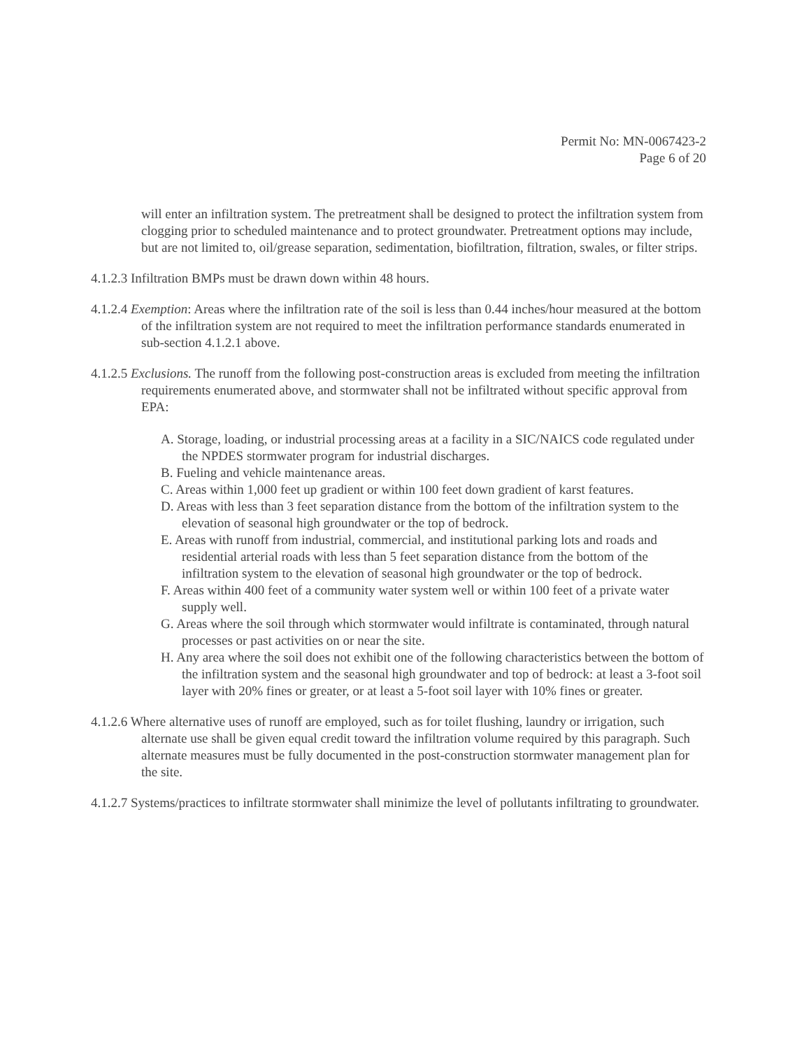Permit No: MN-0067423-2
Page 6 of 20
will enter an infiltration system. The pretreatment shall be designed to protect the infiltration system from clogging prior to scheduled maintenance and to protect groundwater. Pretreatment options may include, but are not limited to, oil/grease separation, sedimentation, biofiltration, filtration, swales, or filter strips.
4.1.2.3 Infiltration BMPs must be drawn down within 48 hours.
4.1.2.4 Exemption: Areas where the infiltration rate of the soil is less than 0.44 inches/hour measured at the bottom of the infiltration system are not required to meet the infiltration performance standards enumerated in sub-section 4.1.2.1 above.
4.1.2.5 Exclusions. The runoff from the following post-construction areas is excluded from meeting the infiltration requirements enumerated above, and stormwater shall not be infiltrated without specific approval from EPA:
A. Storage, loading, or industrial processing areas at a facility in a SIC/NAICS code regulated under the NPDES stormwater program for industrial discharges.
B. Fueling and vehicle maintenance areas.
C. Areas within 1,000 feet up gradient or within 100 feet down gradient of karst features.
D. Areas with less than 3 feet separation distance from the bottom of the infiltration system to the elevation of seasonal high groundwater or the top of bedrock.
E. Areas with runoff from industrial, commercial, and institutional parking lots and roads and residential arterial roads with less than 5 feet separation distance from the bottom of the infiltration system to the elevation of seasonal high groundwater or the top of bedrock.
F. Areas within 400 feet of a community water system well or within 100 feet of a private water supply well.
G. Areas where the soil through which stormwater would infiltrate is contaminated, through natural processes or past activities on or near the site.
H. Any area where the soil does not exhibit one of the following characteristics between the bottom of the infiltration system and the seasonal high groundwater and top of bedrock: at least a 3-foot soil layer with 20% fines or greater, or at least a 5-foot soil layer with 10% fines or greater.
4.1.2.6 Where alternative uses of runoff are employed, such as for toilet flushing, laundry or irrigation, such alternate use shall be given equal credit toward the infiltration volume required by this paragraph. Such alternate measures must be fully documented in the post-construction stormwater management plan for the site.
4.1.2.7 Systems/practices to infiltrate stormwater shall minimize the level of pollutants infiltrating to groundwater.